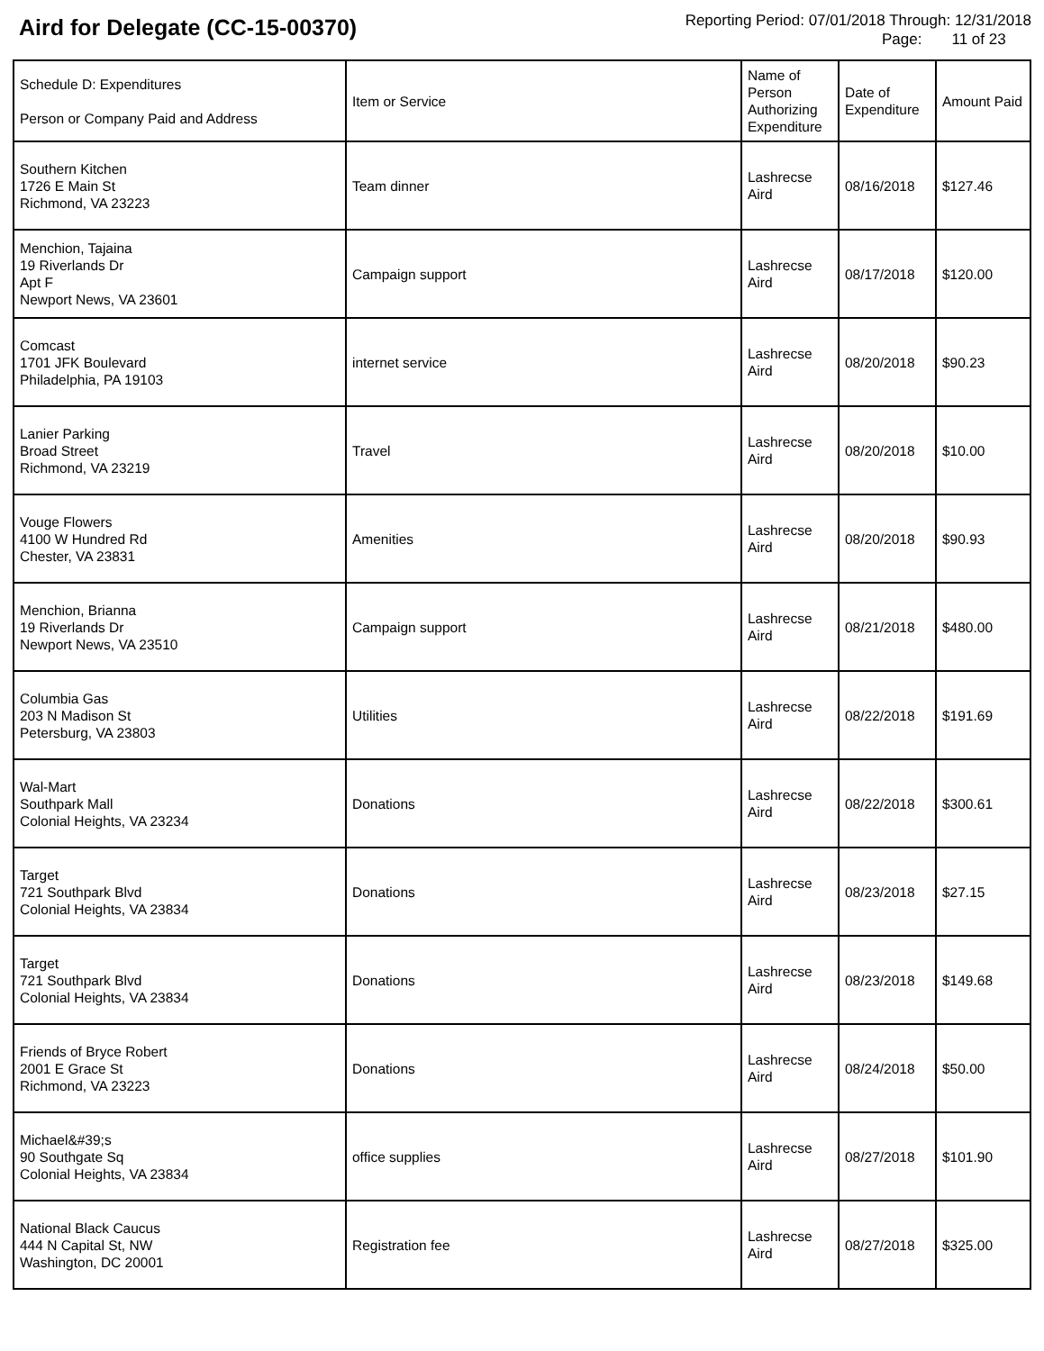Aird for Delegate (CC-15-00370)
Reporting Period: 07/01/2018 Through: 12/31/2018
Page: 11 of 23
| Schedule D: Expenditures Person or Company Paid and Address | Item or Service | Name of Person Authorizing Expenditure | Date of Expenditure | Amount Paid |
| --- | --- | --- | --- | --- |
| Southern Kitchen 1726 E Main St Richmond, VA 23223 | Team dinner | Lashrecse Aird | 08/16/2018 | $127.46 |
| Menchion, Tajaina 19 Riverlands Dr Apt F Newport News, VA 23601 | Campaign support | Lashrecse Aird | 08/17/2018 | $120.00 |
| Comcast 1701 JFK Boulevard Philadelphia, PA 19103 | internet service | Lashrecse Aird | 08/20/2018 | $90.23 |
| Lanier Parking Broad Street Richmond, VA 23219 | Travel | Lashrecse Aird | 08/20/2018 | $10.00 |
| Vouge Flowers 4100 W Hundred Rd Chester, VA 23831 | Amenities | Lashrecse Aird | 08/20/2018 | $90.93 |
| Menchion, Brianna 19 Riverlands Dr Newport News, VA 23510 | Campaign support | Lashrecse Aird | 08/21/2018 | $480.00 |
| Columbia Gas 203 N Madison St Petersburg, VA 23803 | Utilities | Lashrecse Aird | 08/22/2018 | $191.69 |
| Wal-Mart Southpark Mall Colonial Heights, VA 23234 | Donations | Lashrecse Aird | 08/22/2018 | $300.61 |
| Target 721 Southpark Blvd Colonial Heights, VA 23834 | Donations | Lashrecse Aird | 08/23/2018 | $27.15 |
| Target 721 Southpark Blvd Colonial Heights, VA 23834 | Donations | Lashrecse Aird | 08/23/2018 | $149.68 |
| Friends of Bryce Robert 2001 E Grace St Richmond, VA 23223 | Donations | Lashrecse Aird | 08/24/2018 | $50.00 |
| Michael&#39;s 90 Southgate Sq Colonial Heights, VA 23834 | office supplies | Lashrecse Aird | 08/27/2018 | $101.90 |
| National Black Caucus 444 N Capital St, NW Washington, DC 20001 | Registration fee | Lashrecse Aird | 08/27/2018 | $325.00 |